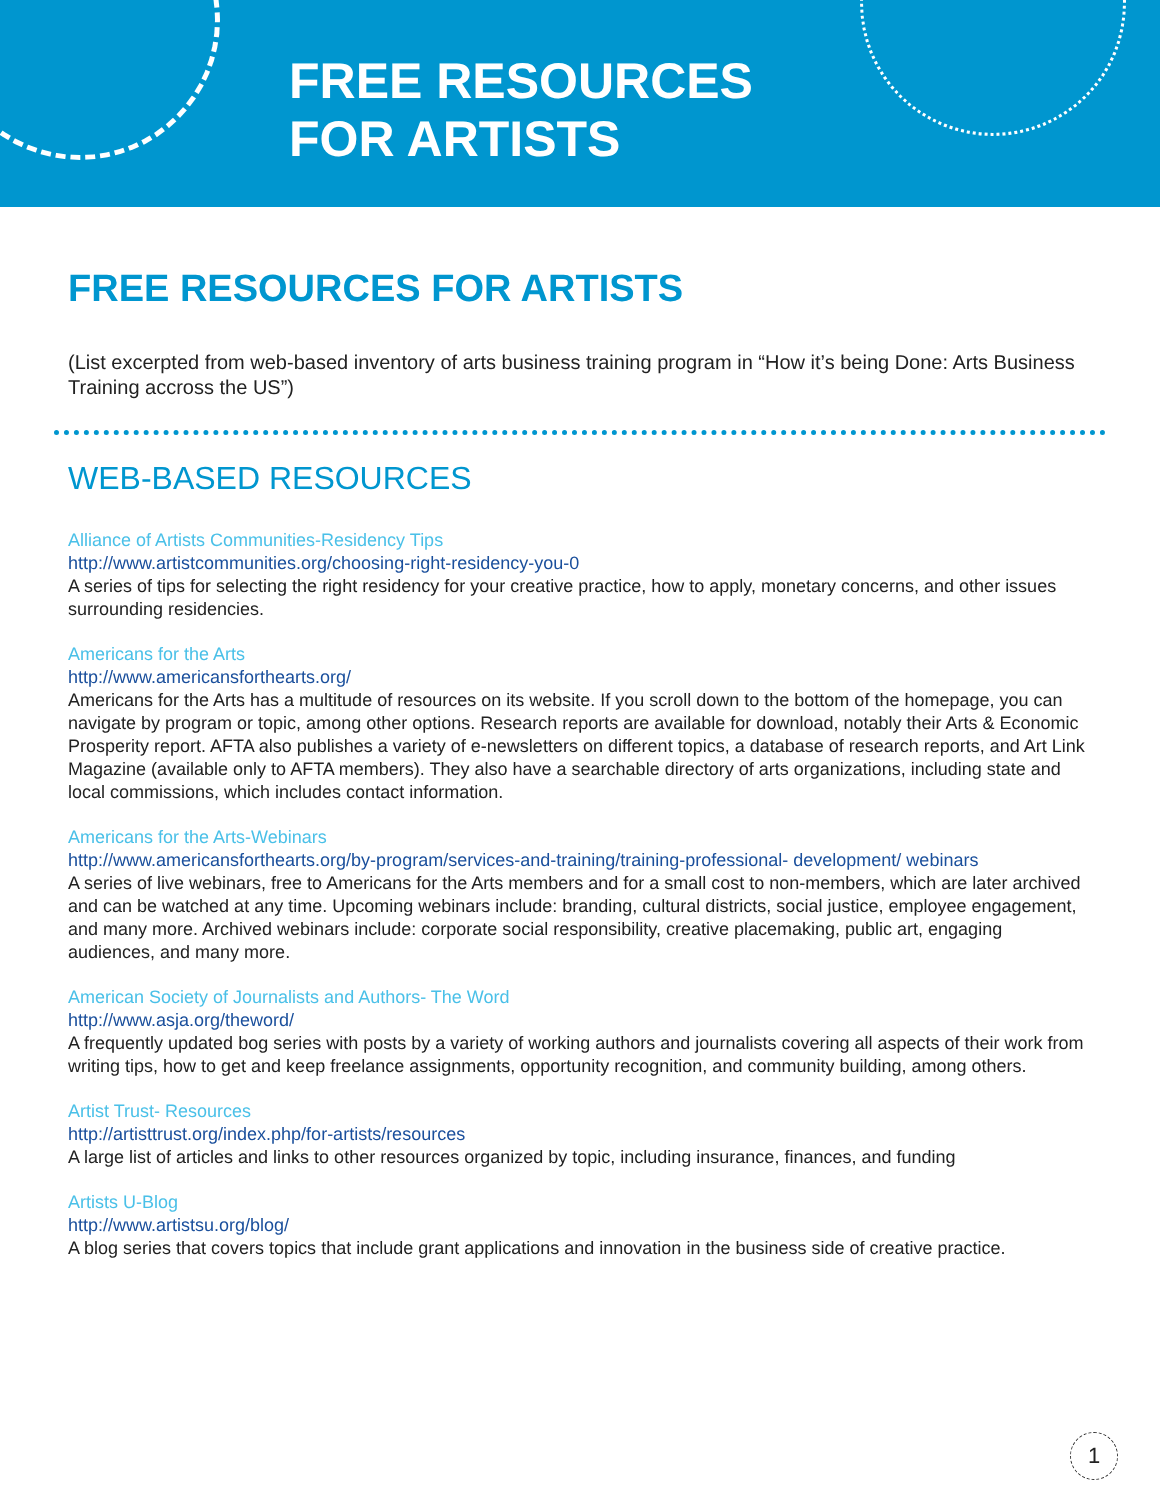FREE RESOURCES
FOR ARTISTS
FREE RESOURCES FOR ARTISTS
(List excerpted from web-based inventory of arts business training program in “How it’s being Done: Arts Business Training accross the US”)
WEB-BASED RESOURCES
Alliance of Artists Communities-Residency Tips
http://www.artistcommunities.org/choosing-right-residency-you-0
A series of tips for selecting the right residency for your creative practice, how to apply, monetary concerns, and other issues surrounding residencies.
Americans for the Arts
http://www.americansforthearts.org/
Americans for the Arts has a multitude of resources on its website. If you scroll down to the bottom of the homepage, you can navigate by program or topic, among other options. Research reports are available for download, notably their Arts & Economic Prosperity report. AFTA also publishes a variety of e-newsletters on different topics, a database of research reports, and Art Link Magazine (available only to AFTA members). They also have a searchable directory of arts organizations, including state and local commissions, which includes contact information.
Americans for the Arts-Webinars
http://www.americansforthearts.org/by-program/services-and-training/training-professional- development/ webinars
A series of live webinars, free to Americans for the Arts members and for a small cost to non-members, which are later archived and can be watched at any time. Upcoming webinars include: branding, cultural districts, social justice, employee engagement, and many more. Archived webinars include: corporate social responsibility, creative placemaking, public art, engaging audiences, and many more.
American Society of Journalists and Authors- The Word
http://www.asja.org/theword/
A frequently updated bog series with posts by a variety of working authors and journalists covering all aspects of their work from writing tips, how to get and keep freelance assignments, opportunity recognition, and community building, among others.
Artist Trust- Resources
http://artisttrust.org/index.php/for-artists/resources
A large list of articles and links to other resources organized by topic, including insurance, finances, and funding
Artists U-Blog
http://www.artistsu.org/blog/
A blog series that covers topics that include grant applications and innovation in the business side of creative practice.
1